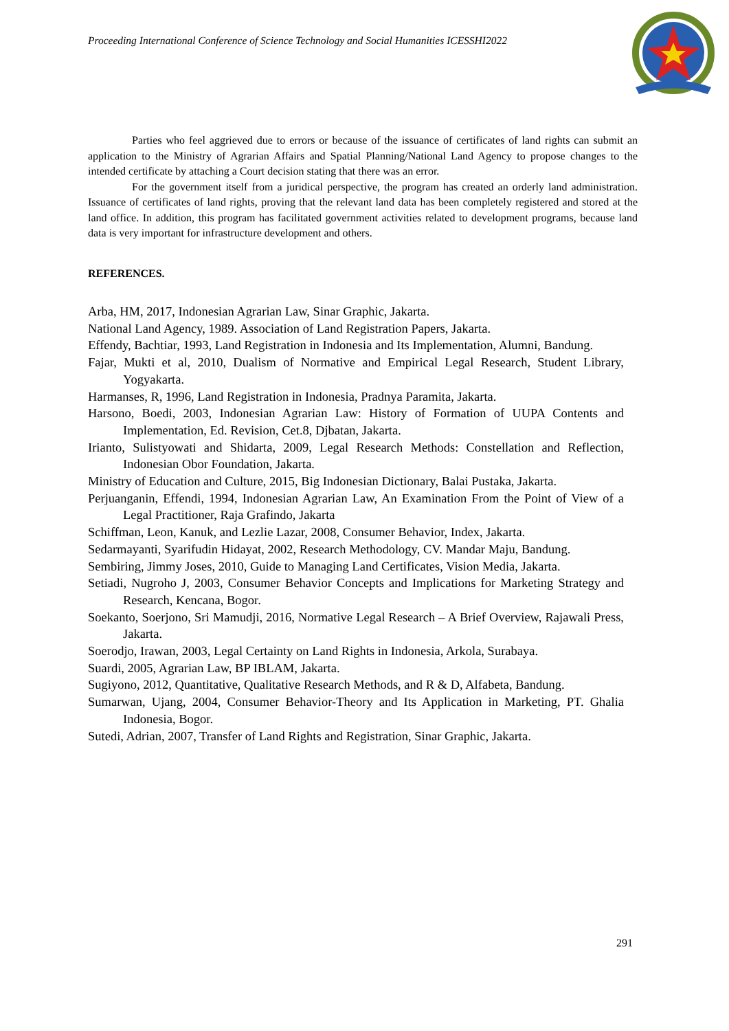Proceeding International Conference of Science Technology and Social Humanities ICESSHI2022
Parties who feel aggrieved due to errors or because of the issuance of certificates of land rights can submit an application to the Ministry of Agrarian Affairs and Spatial Planning/National Land Agency to propose changes to the intended certificate by attaching a Court decision stating that there was an error.
For the government itself from a juridical perspective, the program has created an orderly land administration. Issuance of certificates of land rights, proving that the relevant land data has been completely registered and stored at the land office. In addition, this program has facilitated government activities related to development programs, because land data is very important for infrastructure development and others.
REFERENCES.
Arba, HM, 2017, Indonesian Agrarian Law, Sinar Graphic, Jakarta.
National Land Agency, 1989. Association of Land Registration Papers, Jakarta.
Effendy, Bachtiar, 1993, Land Registration in Indonesia and Its Implementation, Alumni, Bandung.
Fajar, Mukti et al, 2010, Dualism of Normative and Empirical Legal Research, Student Library, Yogyakarta.
Harmanses, R, 1996, Land Registration in Indonesia, Pradnya Paramita, Jakarta.
Harsono, Boedi, 2003, Indonesian Agrarian Law: History of Formation of UUPA Contents and Implementation, Ed. Revision, Cet.8, Djbatan, Jakarta.
Irianto, Sulistyowati and Shidarta, 2009, Legal Research Methods: Constellation and Reflection, Indonesian Obor Foundation, Jakarta.
Ministry of Education and Culture, 2015, Big Indonesian Dictionary, Balai Pustaka, Jakarta.
Perjuanganin, Effendi, 1994, Indonesian Agrarian Law, An Examination From the Point of View of a Legal Practitioner, Raja Grafindo, Jakarta
Schiffman, Leon, Kanuk, and Lezlie Lazar, 2008, Consumer Behavior, Index, Jakarta.
Sedarmayanti, Syarifudin Hidayat, 2002, Research Methodology, CV. Mandar Maju, Bandung.
Sembiring, Jimmy Joses, 2010, Guide to Managing Land Certificates, Vision Media, Jakarta.
Setiadi, Nugroho J, 2003, Consumer Behavior Concepts and Implications for Marketing Strategy and Research, Kencana, Bogor.
Soekanto, Soerjono, Sri Mamudji, 2016, Normative Legal Research – A Brief Overview, Rajawali Press, Jakarta.
Soerodjo, Irawan, 2003, Legal Certainty on Land Rights in Indonesia, Arkola, Surabaya.
Suardi, 2005, Agrarian Law, BP IBLAM, Jakarta.
Sugiyono, 2012, Quantitative, Qualitative Research Methods, and R & D, Alfabeta, Bandung.
Sumarwan, Ujang, 2004, Consumer Behavior-Theory and Its Application in Marketing, PT. Ghalia Indonesia, Bogor.
Sutedi, Adrian, 2007, Transfer of Land Rights and Registration, Sinar Graphic, Jakarta.
291